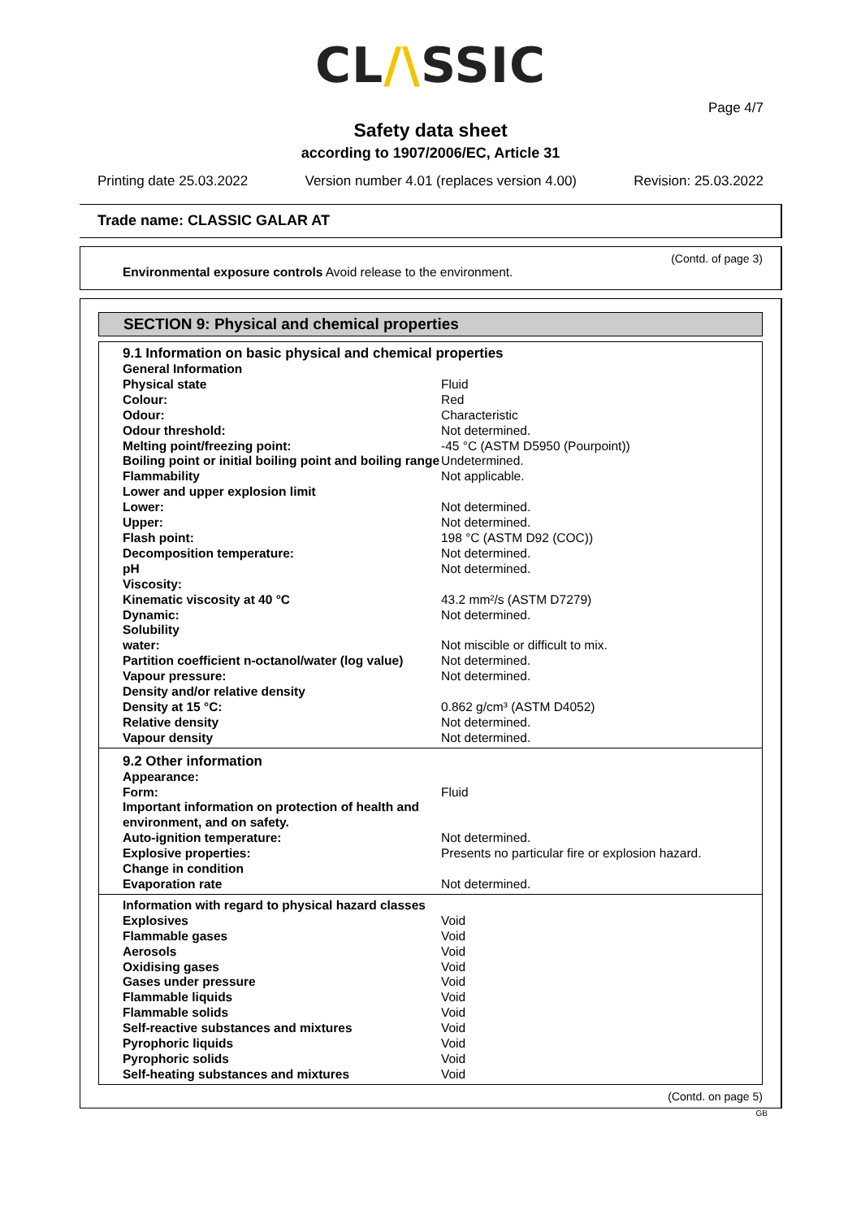CL/\SSIC
Page 4/7
Safety data sheet
according to 1907/2006/EC, Article 31
Printing date 25.03.2022 Version number 4.01 (replaces version 4.00) Revision: 25.03.2022
Trade name: CLASSIC GALAR AT
(Contd. of page 3)
Environmental exposure controls Avoid release to the environment.
SECTION 9: Physical and chemical properties
9.1 Information on basic physical and chemical properties
| General Information | |
| Physical state | Fluid |
| Colour: | Red |
| Odour: | Characteristic |
| Odour threshold: | Not determined. |
| Melting point/freezing point: | -45 °C (ASTM D5950 (Pourpoint)) |
| Boiling point or initial boiling point and boiling range | Undetermined. |
| Flammability | Not applicable. |
| Lower and upper explosion limit | |
| Lower: | Not determined. |
| Upper: | Not determined. |
| Flash point: | 198 °C (ASTM D92 (COC)) |
| Decomposition temperature: | Not determined. |
| pH | Not determined. |
| Viscosity: | |
| Kinematic viscosity at 40 °C | 43.2 mm²/s (ASTM D7279) |
| Dynamic: | Not determined. |
| Solubility | |
| water: | Not miscible or difficult to mix. |
| Partition coefficient n-octanol/water (log value) | Not determined. |
| Vapour pressure: | Not determined. |
| Density and/or relative density | |
| Density at 15 °C: | 0.862 g/cm³ (ASTM D4052) |
| Relative density | Not determined. |
| Vapour density | Not determined. |
9.2 Other information
| Appearance: | |
| Form: | Fluid |
| Important information on protection of health and environment, and on safety. | |
| Auto-ignition temperature: | Not determined. |
| Explosive properties: | Presents no particular fire or explosion hazard. |
| Change in condition | |
| Evaporation rate | Not determined. |
| Information with regard to physical hazard classes | |
| Explosives | Void |
| Flammable gases | Void |
| Aerosols | Void |
| Oxidising gases | Void |
| Gases under pressure | Void |
| Flammable liquids | Void |
| Flammable solids | Void |
| Self-reactive substances and mixtures | Void |
| Pyrophoric liquids | Void |
| Pyrophoric solids | Void |
| Self-heating substances and mixtures | Void |
(Contd. on page 5)
GB